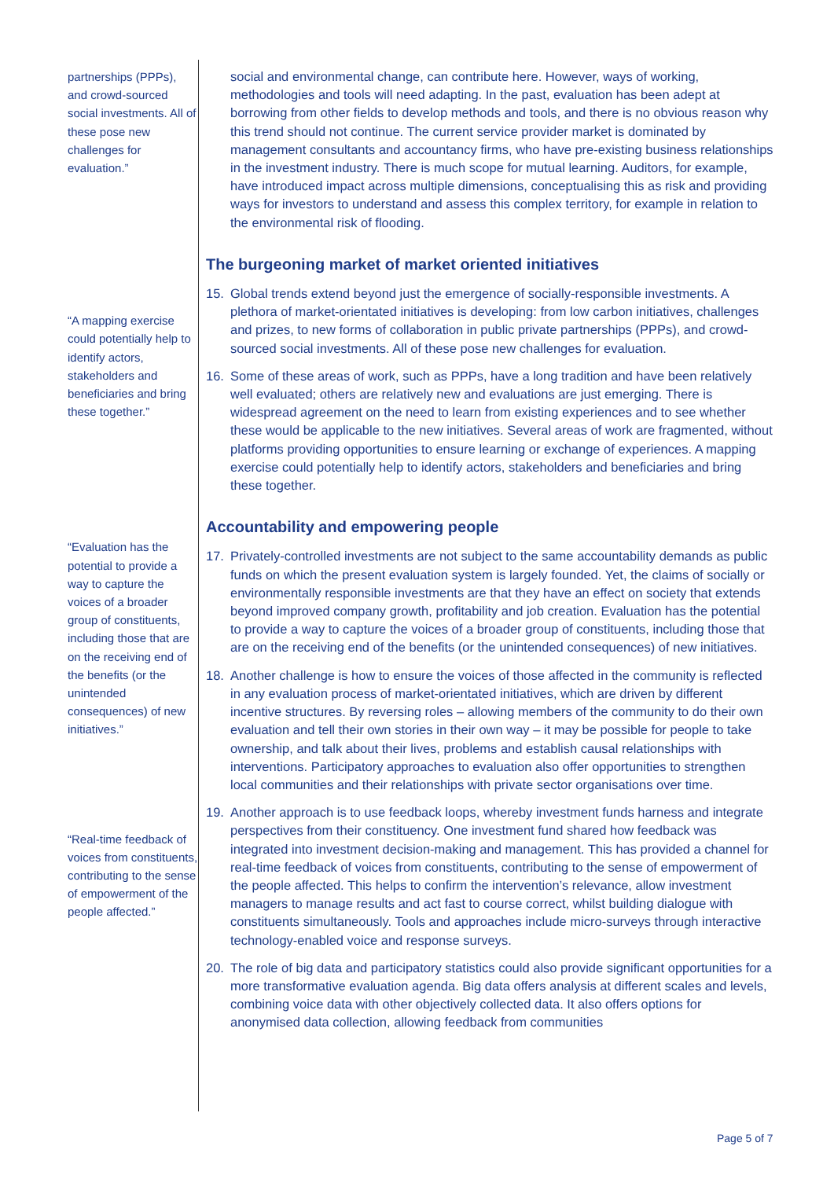partnerships (PPPs), and crowd-sourced social investments. All of these pose new challenges for evaluation.”
“A mapping exercise could potentially help to identify actors, stakeholders and beneficiaries and bring these together.”
“Evaluation has the potential to provide a way to capture the voices of a broader group of constituents, including those that are on the receiving end of the benefits (or the unintended consequences) of new initiatives.”
“Real-time feedback of voices from constituents, contributing to the sense of empowerment of the people affected.”
social and environmental change, can contribute here. However, ways of working, methodologies and tools will need adapting. In the past, evaluation has been adept at borrowing from other fields to develop methods and tools, and there is no obvious reason why this trend should not continue. The current service provider market is dominated by management consultants and accountancy firms, who have pre-existing business relationships in the investment industry. There is much scope for mutual learning. Auditors, for example, have introduced impact across multiple dimensions, conceptualising this as risk and providing ways for investors to understand and assess this complex territory, for example in relation to the environmental risk of flooding.
The burgeoning market of market oriented initiatives
15. Global trends extend beyond just the emergence of socially-responsible investments. A plethora of market-orientated initiatives is developing: from low carbon initiatives, challenges and prizes, to new forms of collaboration in public private partnerships (PPPs), and crowd-sourced social investments. All of these pose new challenges for evaluation.
16. Some of these areas of work, such as PPPs, have a long tradition and have been relatively well evaluated; others are relatively new and evaluations are just emerging. There is widespread agreement on the need to learn from existing experiences and to see whether these would be applicable to the new initiatives. Several areas of work are fragmented, without platforms providing opportunities to ensure learning or exchange of experiences. A mapping exercise could potentially help to identify actors, stakeholders and beneficiaries and bring these together.
Accountability and empowering people
17. Privately-controlled investments are not subject to the same accountability demands as public funds on which the present evaluation system is largely founded. Yet, the claims of socially or environmentally responsible investments are that they have an effect on society that extends beyond improved company growth, profitability and job creation. Evaluation has the potential to provide a way to capture the voices of a broader group of constituents, including those that are on the receiving end of the benefits (or the unintended consequences) of new initiatives.
18. Another challenge is how to ensure the voices of those affected in the community is reflected in any evaluation process of market-orientated initiatives, which are driven by different incentive structures. By reversing roles – allowing members of the community to do their own evaluation and tell their own stories in their own way – it may be possible for people to take ownership, and talk about their lives, problems and establish causal relationships with interventions. Participatory approaches to evaluation also offer opportunities to strengthen local communities and their relationships with private sector organisations over time.
19. Another approach is to use feedback loops, whereby investment funds harness and integrate perspectives from their constituency. One investment fund shared how feedback was integrated into investment decision-making and management. This has provided a channel for real-time feedback of voices from constituents, contributing to the sense of empowerment of the people affected. This helps to confirm the intervention’s relevance, allow investment managers to manage results and act fast to course correct, whilst building dialogue with constituents simultaneously. Tools and approaches include micro-surveys through interactive technology-enabled voice and response surveys.
20. The role of big data and participatory statistics could also provide significant opportunities for a more transformative evaluation agenda. Big data offers analysis at different scales and levels, combining voice data with other objectively collected data. It also offers options for anonymised data collection, allowing feedback from communities
Page 5 of 7